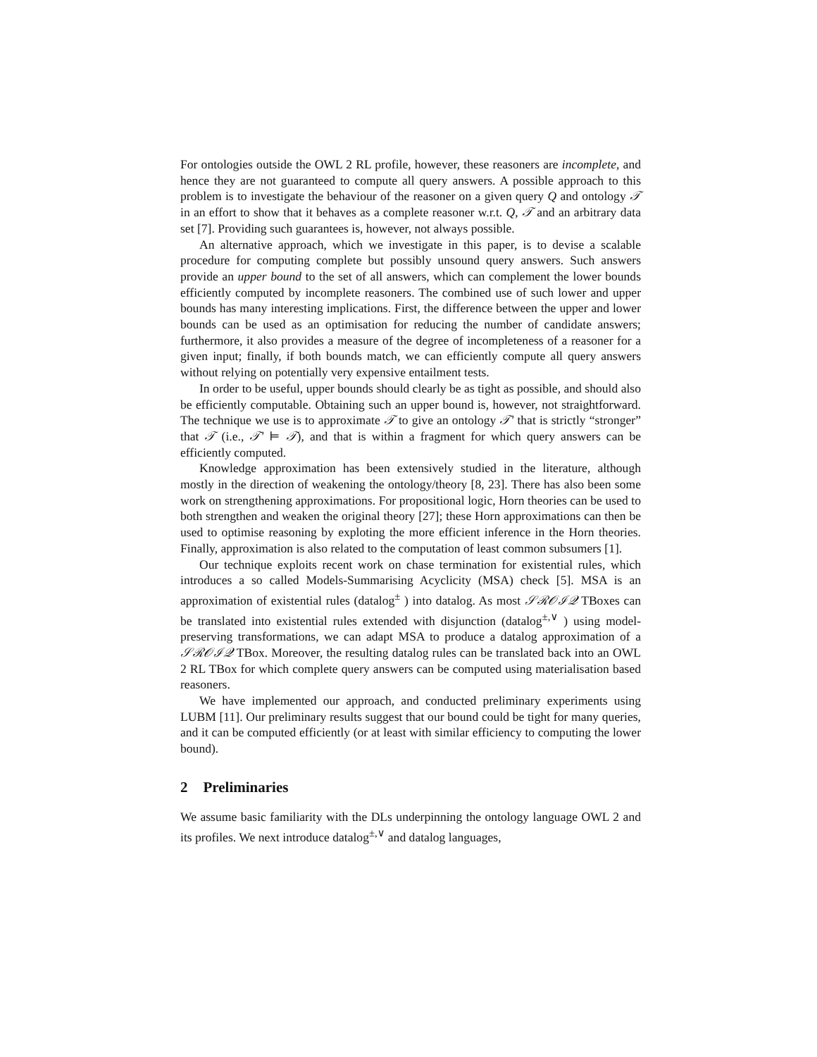For ontologies outside the OWL 2 RL profile, however, these reasoners are incomplete, and hence they are not guaranteed to compute all query answers. A possible approach to this problem is to investigate the behaviour of the reasoner on a given query Q and ontology 𝒯 in an effort to show that it behaves as a complete reasoner w.r.t. Q, 𝒯 and an arbitrary data set [7]. Providing such guarantees is, however, not always possible.
An alternative approach, which we investigate in this paper, is to devise a scalable procedure for computing complete but possibly unsound query answers. Such answers provide an upper bound to the set of all answers, which can complement the lower bounds efficiently computed by incomplete reasoners. The combined use of such lower and upper bounds has many interesting implications. First, the difference between the upper and lower bounds can be used as an optimisation for reducing the number of candidate answers; furthermore, it also provides a measure of the degree of incompleteness of a reasoner for a given input; finally, if both bounds match, we can efficiently compute all query answers without relying on potentially very expensive entailment tests.
In order to be useful, upper bounds should clearly be as tight as possible, and should also be efficiently computable. Obtaining such an upper bound is, however, not straightforward. The technique we use is to approximate 𝒯 to give an ontology 𝒯′ that is strictly “stronger” that 𝒯 (i.e., 𝒯′ ⊨ 𝒯), and that is within a fragment for which query answers can be efficiently computed.
Knowledge approximation has been extensively studied in the literature, although mostly in the direction of weakening the ontology/theory [8, 23]. There has also been some work on strengthening approximations. For propositional logic, Horn theories can be used to both strengthen and weaken the original theory [27]; these Horn approximations can then be used to optimise reasoning by exploting the more efficient inference in the Horn theories. Finally, approximation is also related to the computation of least common subsumers [1].
Our technique exploits recent work on chase termination for existential rules, which introduces a so called Models-Summarising Acyclicity (MSA) check [5]. MSA is an approximation of existential rules (datalog<sup>±</sup> ) into datalog. As most 𝒮ℛ𝒪ℐ𝒬 TBoxes can be translated into existential rules extended with disjunction (datalog<sup>±,∨</sup> ) using model-preserving transformations, we can adapt MSA to produce a datalog approximation of a 𝒮ℛ𝒪ℐ𝒬 TBox. Moreover, the resulting datalog rules can be translated back into an OWL 2 RL TBox for which complete query answers can be computed using materialisation based reasoners.
We have implemented our approach, and conducted preliminary experiments using LUBM [11]. Our preliminary results suggest that our bound could be tight for many queries, and it can be computed efficiently (or at least with similar efficiency to computing the lower bound).
2 Preliminaries
We assume basic familiarity with the DLs underpinning the ontology language OWL 2 and its profiles. We next introduce datalog<sup>±,∨</sup> and datalog languages,